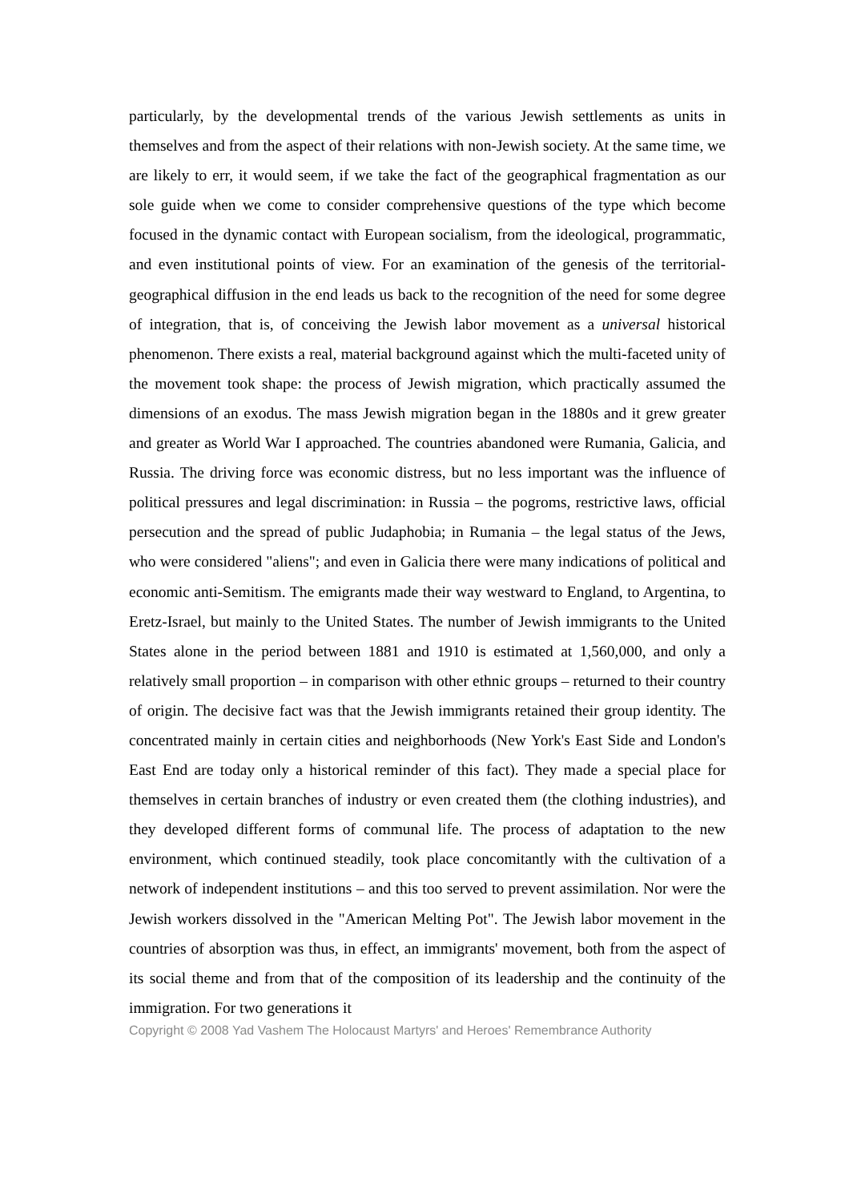particularly, by the developmental trends of the various Jewish settlements as units in themselves and from the aspect of their relations with non-Jewish society. At the same time, we are likely to err, it would seem, if we take the fact of the geographical fragmentation as our sole guide when we come to consider comprehensive questions of the type which become focused in the dynamic contact with European socialism, from the ideological, programmatic, and even institutional points of view. For an examination of the genesis of the territorial-geographical diffusion in the end leads us back to the recognition of the need for some degree of integration, that is, of conceiving the Jewish labor movement as a universal historical phenomenon. There exists a real, material background against which the multi-faceted unity of the movement took shape: the process of Jewish migration, which practically assumed the dimensions of an exodus. The mass Jewish migration began in the 1880s and it grew greater and greater as World War I approached. The countries abandoned were Rumania, Galicia, and Russia. The driving force was economic distress, but no less important was the influence of political pressures and legal discrimination: in Russia – the pogroms, restrictive laws, official persecution and the spread of public Judaphobia; in Rumania – the legal status of the Jews, who were considered "aliens"; and even in Galicia there were many indications of political and economic anti-Semitism. The emigrants made their way westward to England, to Argentina, to Eretz-Israel, but mainly to the United States. The number of Jewish immigrants to the United States alone in the period between 1881 and 1910 is estimated at 1,560,000, and only a relatively small proportion – in comparison with other ethnic groups – returned to their country of origin. The decisive fact was that the Jewish immigrants retained their group identity. The concentrated mainly in certain cities and neighborhoods (New York's East Side and London's East End are today only a historical reminder of this fact). They made a special place for themselves in certain branches of industry or even created them (the clothing industries), and they developed different forms of communal life. The process of adaptation to the new environment, which continued steadily, took place concomitantly with the cultivation of a network of independent institutions – and this too served to prevent assimilation. Nor were the Jewish workers dissolved in the "American Melting Pot". The Jewish labor movement in the countries of absorption was thus, in effect, an immigrants' movement, both from the aspect of its social theme and from that of the composition of its leadership and the continuity of the immigration. For two generations it
Copyright © 2008 Yad Vashem The Holocaust Martyrs' and Heroes' Remembrance Authority